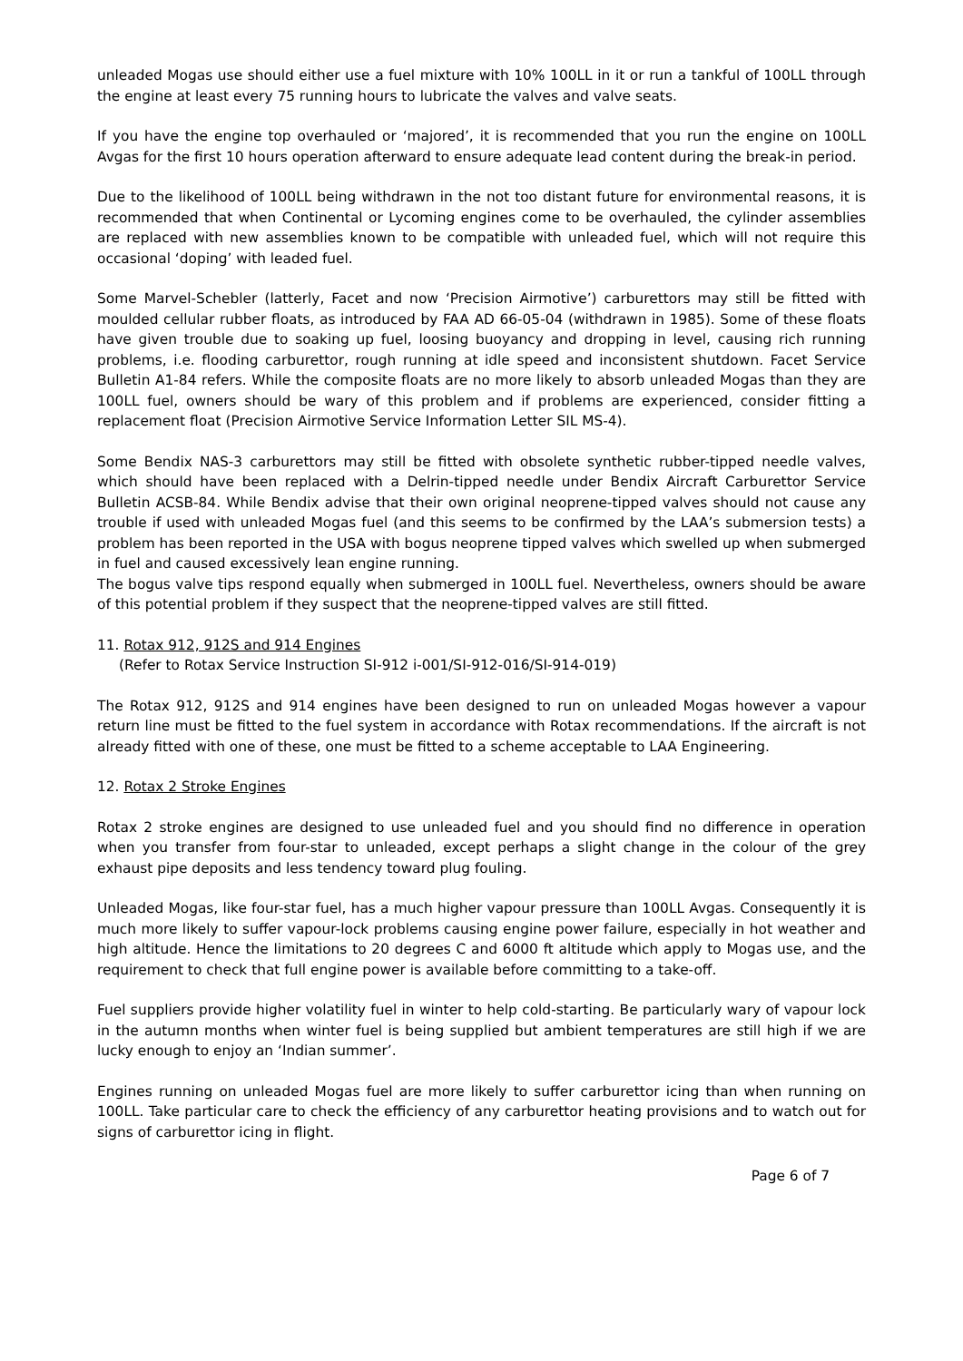unleaded Mogas use should either use a fuel mixture with 10% 100LL in it or run a tankful of 100LL through the engine at least every 75 running hours to lubricate the valves and valve seats.
If you have the engine top overhauled or ‘majored’, it is recommended that you run the engine on 100LL Avgas for the first 10 hours operation afterward to ensure adequate lead content during the break-in period.
Due to the likelihood of 100LL being withdrawn in the not too distant future for environmental reasons, it is recommended that when Continental or Lycoming engines come to be overhauled, the cylinder assemblies are replaced with new assemblies known to be compatible with unleaded fuel, which will not require this occasional ‘doping’ with leaded fuel.
Some Marvel-Schebler (latterly, Facet and now ‘Precision Airmotive’) carburettors may still be fitted with moulded cellular rubber floats, as introduced by FAA AD 66-05-04 (withdrawn in 1985). Some of these floats have given trouble due to soaking up fuel, loosing buoyancy and dropping in level, causing rich running problems, i.e. flooding carburettor, rough running at idle speed and inconsistent shutdown. Facet Service Bulletin A1-84 refers. While the composite floats are no more likely to absorb unleaded Mogas than they are 100LL fuel, owners should be wary of this problem and if problems are experienced, consider fitting a replacement float (Precision Airmotive Service Information Letter SIL MS-4).
Some Bendix NAS-3 carburettors may still be fitted with obsolete synthetic rubber-tipped needle valves, which should have been replaced with a Delrin-tipped needle under Bendix Aircraft Carburettor Service Bulletin ACSB-84. While Bendix advise that their own original neoprene-tipped valves should not cause any trouble if used with unleaded Mogas fuel (and this seems to be confirmed by the LAA’s submersion tests) a problem has been reported in the USA with bogus neoprene tipped valves which swelled up when submerged in fuel and caused excessively lean engine running.
The bogus valve tips respond equally when submerged in 100LL fuel. Nevertheless, owners should be aware of this potential problem if they suspect that the neoprene-tipped valves are still fitted.
11. Rotax 912, 912S and 914 Engines
(Refer to Rotax Service Instruction SI-912 i-001/SI-912-016/SI-914-019)
The Rotax 912, 912S and 914 engines have been designed to run on unleaded Mogas however a vapour return line must be fitted to the fuel system in accordance with Rotax recommendations. If the aircraft is not already fitted with one of these, one must be fitted to a scheme acceptable to LAA Engineering.
12. Rotax 2 Stroke Engines
Rotax 2 stroke engines are designed to use unleaded fuel and you should find no difference in operation when you transfer from four-star to unleaded, except perhaps a slight change in the colour of the grey exhaust pipe deposits and less tendency toward plug fouling.
Unleaded Mogas, like four-star fuel, has a much higher vapour pressure than 100LL Avgas. Consequently it is much more likely to suffer vapour-lock problems causing engine power failure, especially in hot weather and high altitude. Hence the limitations to 20 degrees C and 6000 ft altitude which apply to Mogas use, and the requirement to check that full engine power is available before committing to a take-off.
Fuel suppliers provide higher volatility fuel in winter to help cold-starting. Be particularly wary of vapour lock in the autumn months when winter fuel is being supplied but ambient temperatures are still high if we are lucky enough to enjoy an ‘Indian summer’.
Engines running on unleaded Mogas fuel are more likely to suffer carburettor icing than when running on 100LL. Take particular care to check the efficiency of any carburettor heating provisions and to watch out for signs of carburettor icing in flight.
Page 6 of 7